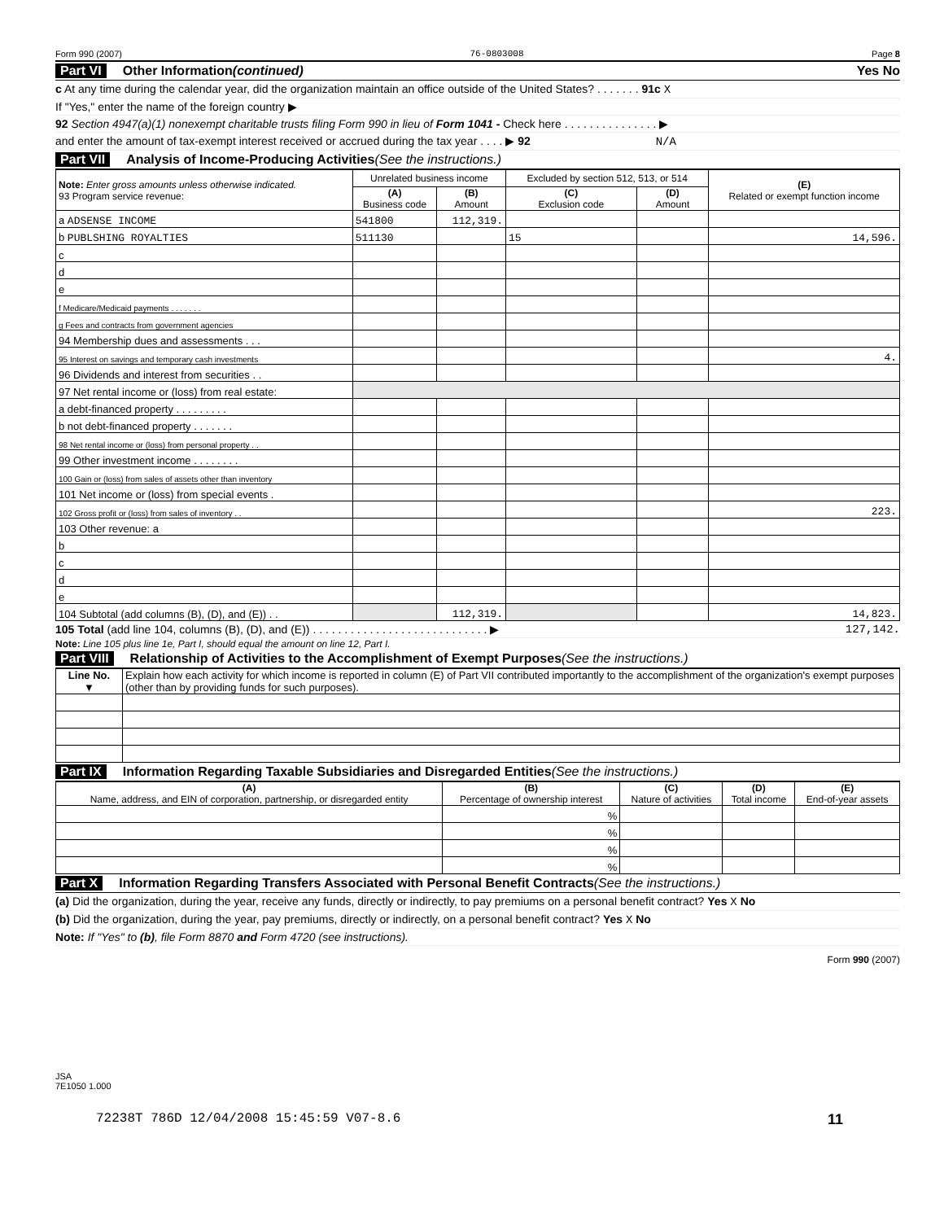Form 990 (2007) 76-0803008 Page 8
Part VI Other Information (continued) Yes No
c At any time during the calendar year, did the organization maintain an office outside of the United States? . . . . . . . 91c X
If "Yes," enter the name of the foreign country ▶
92 Section 4947(a)(1) nonexempt charitable trusts filing Form 990 in lieu of Form 1041 - Check here . . . . . . . . . . . . . . . ▶
and enter the amount of tax-exempt interest received or accrued during the tax year . . . . ▶ 92 N/A
Part VII Analysis of Income-Producing Activities (See the instructions.)
| Note: Enter gross amounts unless otherwise indicated. 93 Program service revenue: | Unrelated business income | | Excluded by section 512, 513, or 514 | | (E) Related or exempt function income |
| --- | --- | --- | --- | --- | --- |
| | (A) Business code | (B) Amount | (C) Exclusion code | (D) Amount | |
| a ADSENSE INCOME | 541800 | 112,319. | | | |
| b PUBLSHING ROYALTIES | 511130 | | 15 | | 14,596. |
| c | | | | | |
| d | | | | | |
| e | | | | | |
| f Medicare/Medicaid payments . . . . . . . | | | | | |
| g Fees and contracts from government agencies | | | | | |
| 94 Membership dues and assessments . . . | | | | | |
| 95 Interest on savings and temporary cash investments | | | | | 4. |
| 96 Dividends and interest from securities . . | | | | | |
| 97 Net rental income or (loss) from real estate: | | | | | |
| a debt-financed property . . . . . . . . . | | | | | |
| b not debt-financed property . . . . . . . | | | | | |
| 98 Net rental income or (loss) from personal property . . | | | | | |
| 99 Other investment income . . . . . . . . | | | | | |
| 100 Gain or (loss) from sales of assets other than inventory | | | | | |
| 101 Net income or (loss) from special events . | | | | | |
| 102 Gross profit or (loss) from sales of inventory . . | | | | | 223. |
| 103 Other revenue: a | | | | | |
| b | | | | | |
| c | | | | | |
| d | | | | | |
| e | | | | | |
| 104 Subtotal (add columns (B), (D), and (E)) . . | | 112,319. | | | 14,823. |
105 Total (add line 104, columns (B), (D), and (E)) . . . . . . . . . . . . . . . . . . . . . . . . . . . . ▶ 127,142.
Note: Line 105 plus line 1e, Part I, should equal the amount on line 12, Part I.
Part VIII Relationship of Activities to the Accomplishment of Exempt Purposes (See the instructions.)
| Line No. ▼ | Explain how each activity for which income is reported in column (E) of Part VII contributed importantly to the accomplishment of the organization's exempt purposes (other than by providing funds for such purposes). |
Part IX Information Regarding Taxable Subsidiaries and Disregarded Entities (See the instructions.)
| (A) Name, address, and EIN of corporation, partnership, or disregarded entity | (B) Percentage of ownership interest | (C) Nature of activities | (D) Total income | (E) End-of-year assets |
| --- | --- | --- | --- | --- |
| | % | | | |
| | % | | | |
| | % | | | |
| | % | | | |
Part X Information Regarding Transfers Associated with Personal Benefit Contracts (See the instructions.)
(a) Did the organization, during the year, receive any funds, directly or indirectly, to pay premiums on a personal benefit contract? Yes X No
(b) Did the organization, during the year, pay premiums, directly or indirectly, on a personal benefit contract? Yes X No
Note: If "Yes" to (b), file Form 8870 and Form 4720 (see instructions).
Form 990 (2007)
JSA
7E1050 1.000
72238T 786D 12/04/2008 15:45:59 V07-8.6 11